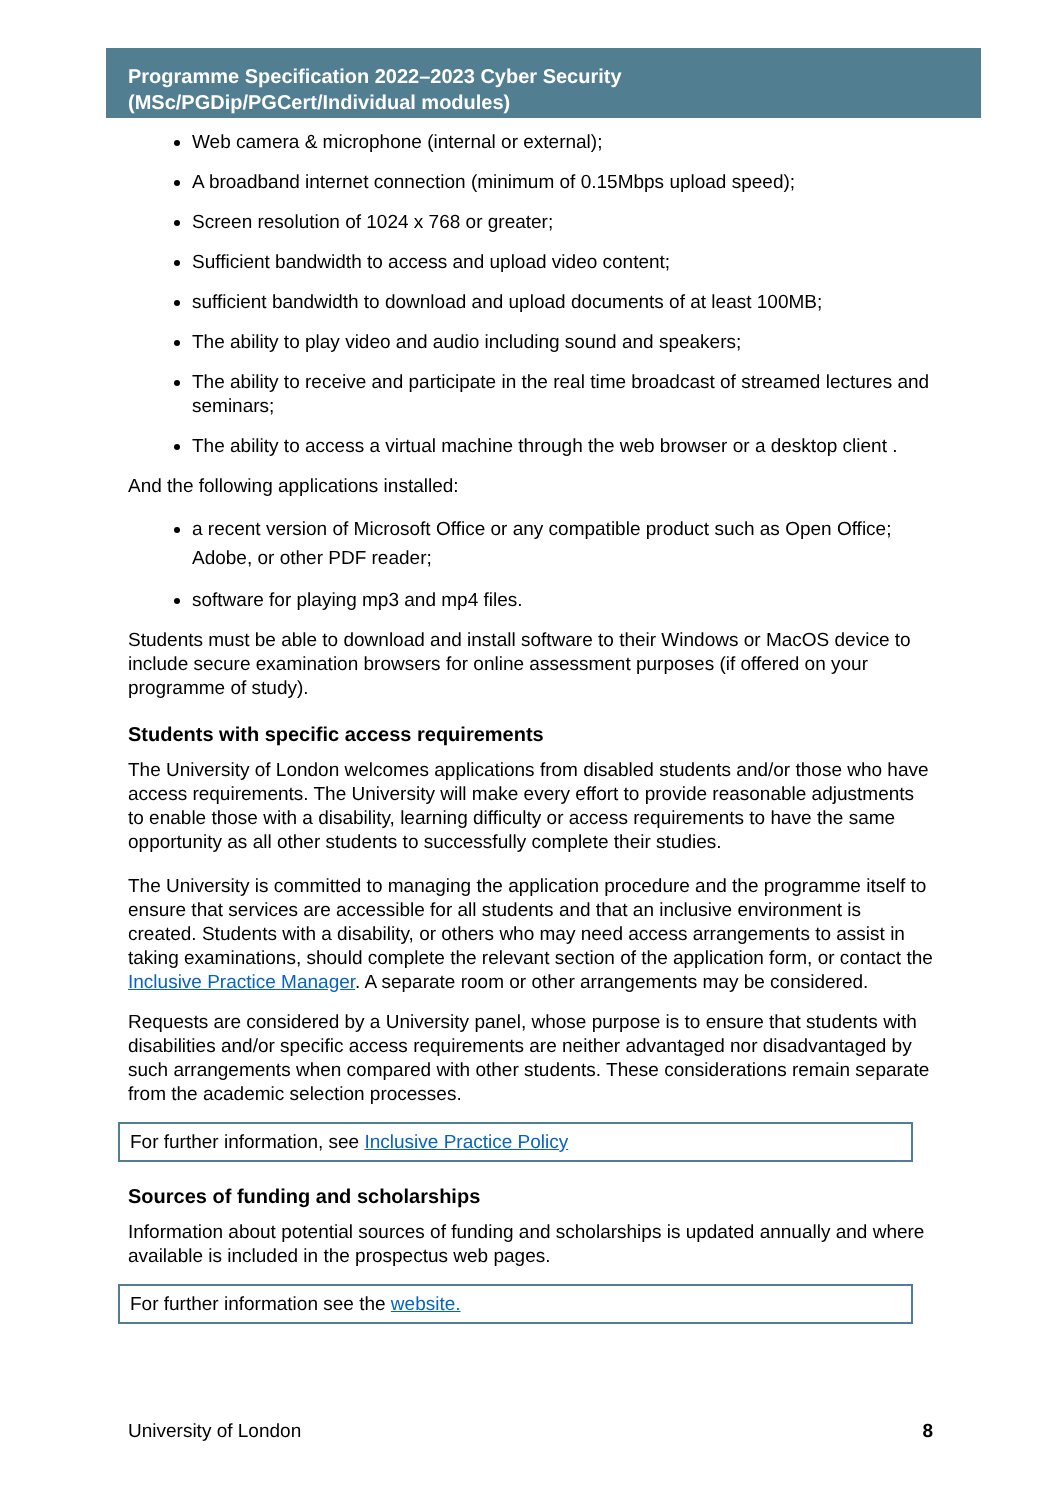Programme Specification 2022–2023 Cyber Security
(MSc/PGDip/PGCert/Individual modules)
Web camera & microphone (internal or external);
A broadband internet connection (minimum of 0.15Mbps upload speed);
Screen resolution of 1024 x 768 or greater;
Sufficient bandwidth to access and upload video content;
sufficient bandwidth to download and upload documents of at least 100MB;
The ability to play video and audio including sound and speakers;
The ability to receive and participate in the real time broadcast of streamed lectures and seminars;
The ability to access a virtual machine through the web browser or a desktop client .
And the following applications installed:
a recent version of Microsoft Office or any compatible product such as Open Office; Adobe, or other PDF reader;
software for playing mp3 and mp4 files.
Students must be able to download and install software to their Windows or MacOS device to include secure examination browsers for online assessment purposes (if offered on your programme of study).
Students with specific access requirements
The University of London welcomes applications from disabled students and/or those who have access requirements. The University will make every effort to provide reasonable adjustments to enable those with a disability, learning difficulty or access requirements to have the same opportunity as all other students to successfully complete their studies.
The University is committed to managing the application procedure and the programme itself to ensure that services are accessible for all students and that an inclusive environment is created. Students with a disability, or others who may need access arrangements to assist in taking examinations, should complete the relevant section of the application form, or contact the Inclusive Practice Manager. A separate room or other arrangements may be considered.
Requests are considered by a University panel, whose purpose is to ensure that students with disabilities and/or specific access requirements are neither advantaged nor disadvantaged by such arrangements when compared with other students. These considerations remain separate from the academic selection processes.
For further information, see Inclusive Practice Policy
Sources of funding and scholarships
Information about potential sources of funding and scholarships is updated annually and where available is included in the prospectus web pages.
For further information see the website.
University of London 8